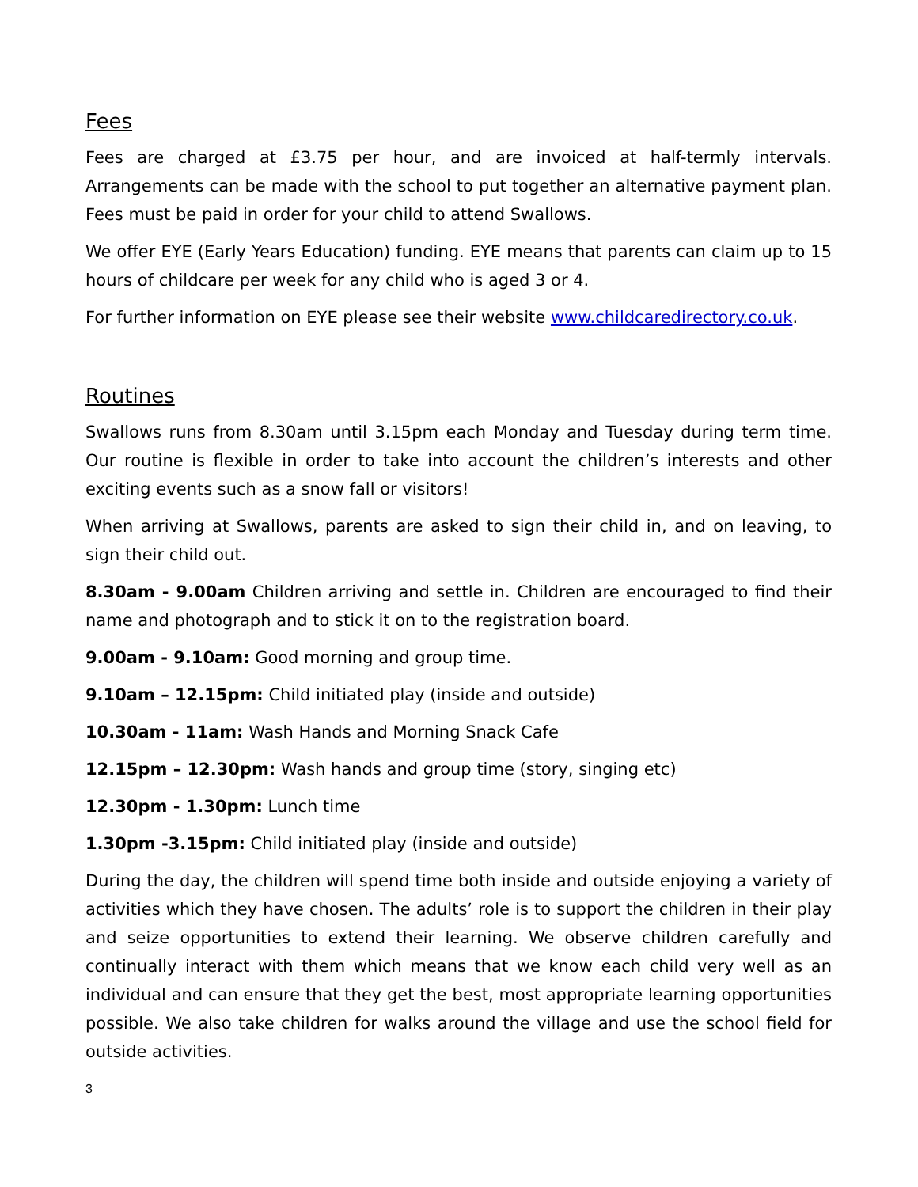Fees
Fees are charged at £3.75 per hour, and are invoiced at half-termly intervals. Arrangements can be made with the school to put together an alternative payment plan. Fees must be paid in order for your child to attend Swallows.
We offer EYE (Early Years Education) funding. EYE means that parents can claim up to 15 hours of childcare per week for any child who is aged 3 or 4.
For further information on EYE please see their website www.childcaredirectory.co.uk.
Routines
Swallows runs from 8.30am until 3.15pm each Monday and Tuesday during term time. Our routine is flexible in order to take into account the children’s interests and other exciting events such as a snow fall or visitors!
When arriving at Swallows, parents are asked to sign their child in, and on leaving, to sign their child out.
8.30am - 9.00am Children arriving and settle in. Children are encouraged to find their name and photograph and to stick it on to the registration board.
9.00am - 9.10am: Good morning and group time.
9.10am – 12.15pm: Child initiated play (inside and outside)
10.30am - 11am: Wash Hands and Morning Snack Cafe
12.15pm – 12.30pm: Wash hands and group time (story, singing etc)
12.30pm - 1.30pm: Lunch time
1.30pm -3.15pm: Child initiated play (inside and outside)
During the day, the children will spend time both inside and outside enjoying a variety of activities which they have chosen. The adults’ role is to support the children in their play and seize opportunities to extend their learning. We observe children carefully and continually interact with them which means that we know each child very well as an individual and can ensure that they get the best, most appropriate learning opportunities possible. We also take children for walks around the village and use the school field for outside activities.
3